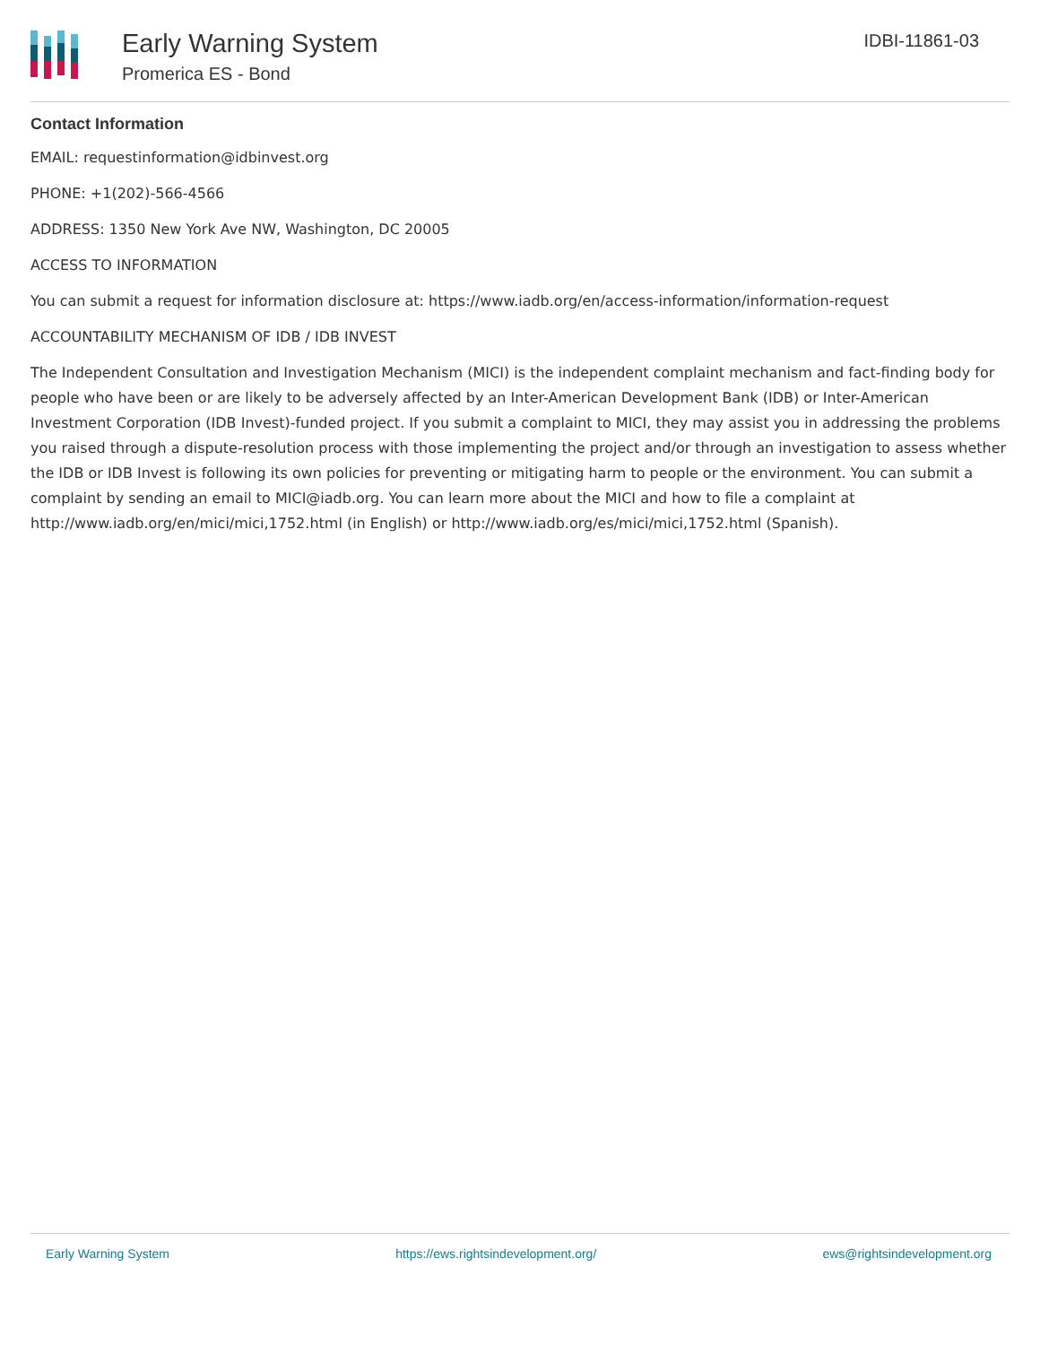Early Warning System
Promerica ES - Bond
IDBI-11861-03
Contact Information
EMAIL: requestinformation@idbinvest.org
PHONE: +1(202)-566-4566
ADDRESS: 1350 New York Ave NW, Washington, DC 20005
ACCESS TO INFORMATION
You can submit a request for information disclosure at: https://www.iadb.org/en/access-information/information-request
ACCOUNTABILITY MECHANISM OF IDB / IDB INVEST
The Independent Consultation and Investigation Mechanism (MICI) is the independent complaint mechanism and fact-finding body for people who have been or are likely to be adversely affected by an Inter-American Development Bank (IDB) or Inter-American Investment Corporation (IDB Invest)-funded project. If you submit a complaint to MICI, they may assist you in addressing the problems you raised through a dispute-resolution process with those implementing the project and/or through an investigation to assess whether the IDB or IDB Invest is following its own policies for preventing or mitigating harm to people or the environment. You can submit a complaint by sending an email to MICI@iadb.org. You can learn more about the MICI and how to file a complaint at http://www.iadb.org/en/mici/mici,1752.html (in English) or http://www.iadb.org/es/mici/mici,1752.html (Spanish).
Early Warning System https://ews.rightsindevelopment.org/ ews@rightsindevelopment.org